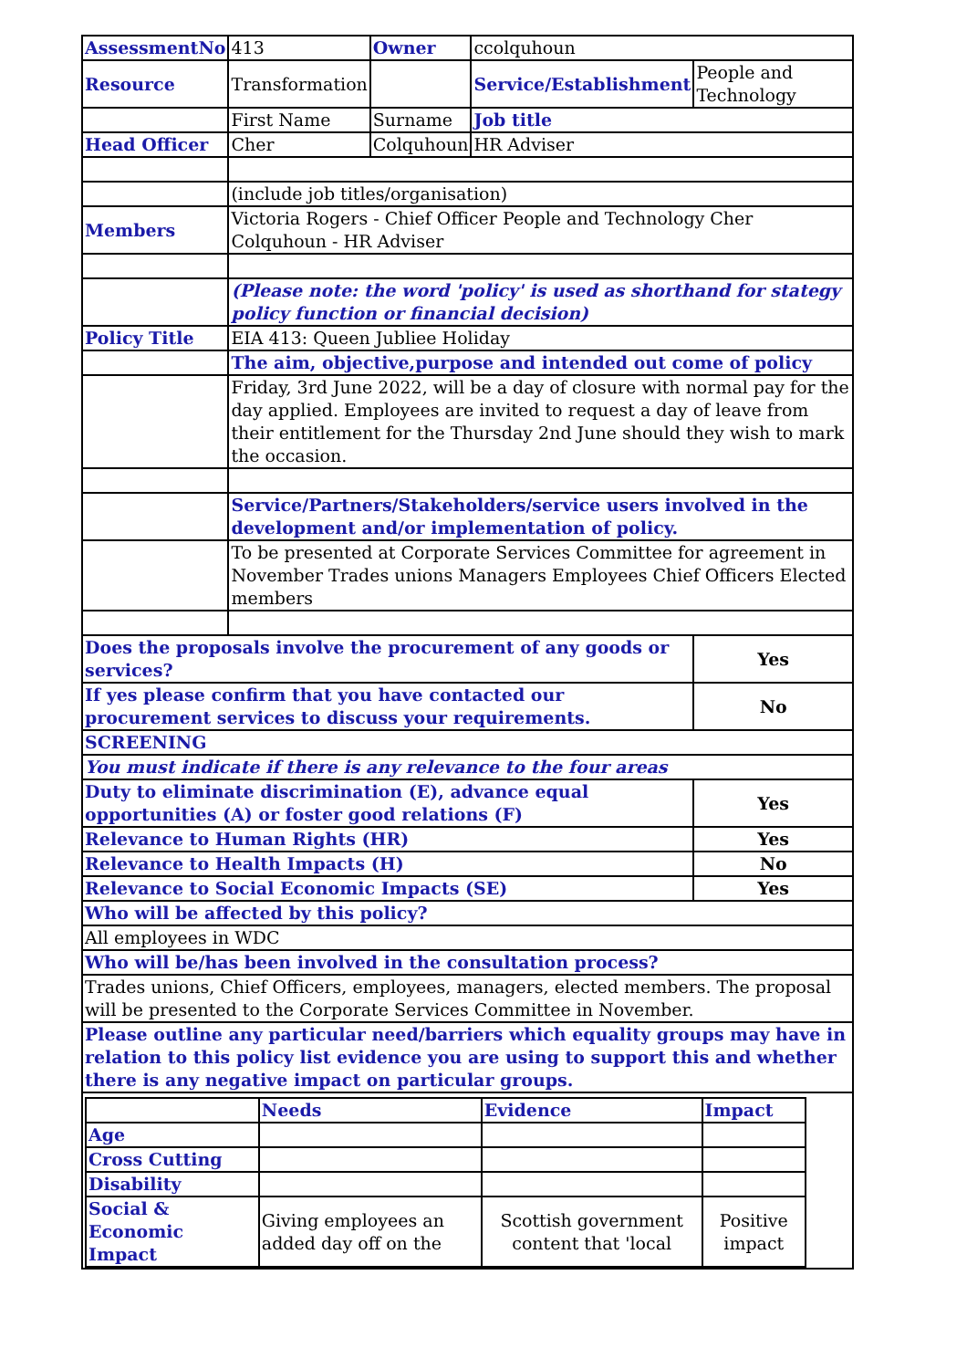| AssessmentNo | 413 | Owner | ccolquhoun | |
| Resource | Transformation | | Service/Establishment | People and Technology |
| | First Name | Surname | Job title | |
| Head Officer | Cher | Colquhoun | HR Adviser | |
| | (include job titles/organisation) | | | |
| Members | Victoria Rogers - Chief Officer People and Technology Cher Colquhoun - HR Adviser | | | |
| | (Please note: the word 'policy' is used as shorthand for stategy policy function or financial decision) | | | |
| Policy Title | EIA 413: Queen Jubliee Holiday | | | |
| | The aim, objective,purpose and intended out come of policy | | | |
| | Friday, 3rd June 2022, will be a day of closure with normal pay for the day applied. Employees are invited to request a day of leave from their entitlement for the Thursday 2nd June should they wish to mark the occasion. | | | |
| | Service/Partners/Stakeholders/service users involved in the development and/or implementation of policy. | | | |
| | To be presented at Corporate Services Committee for agreement in November Trades unions Managers Employees Chief Officers Elected members | | | |
| Does the proposals involve the procurement of any goods or services? | | | | Yes |
| If yes please confirm that you have contacted our procurement services to discuss your requirements. | | | | No |
| SCREENING | | | | |
| You must indicate if there is any relevance to the four areas | | | | |
| Duty to eliminate discrimination (E), advance equal opportunities (A) or foster good relations (F) | | | | Yes |
| Relevance to Human Rights (HR) | | | | Yes |
| Relevance to Health Impacts (H) | | | | No |
| Relevance to Social Economic Impacts (SE) | | | | Yes |
| Who will be affected by this policy? | | | | |
| All employees in WDC | | | | |
| Who will be/has been involved in the consultation process? | | | | |
| Trades unions, Chief Officers, employees, managers, elected members. The proposal will be presented to the Corporate Services Committee in November. | | | | |
| Please outline any particular need/barriers which equality groups may have in relation to this policy list evidence you are using to support this and whether there is any negative impact on particular groups. | | | | |
| / / Needs / Evidence / Impact / / --- / --- / --- / --- / / Age / / / / / Cross Cutting / / / / / Disability / / / / / Social & Economic Impact / Giving employees an added day off on the / Scottish government content that 'local / Positive impact / | | | | |